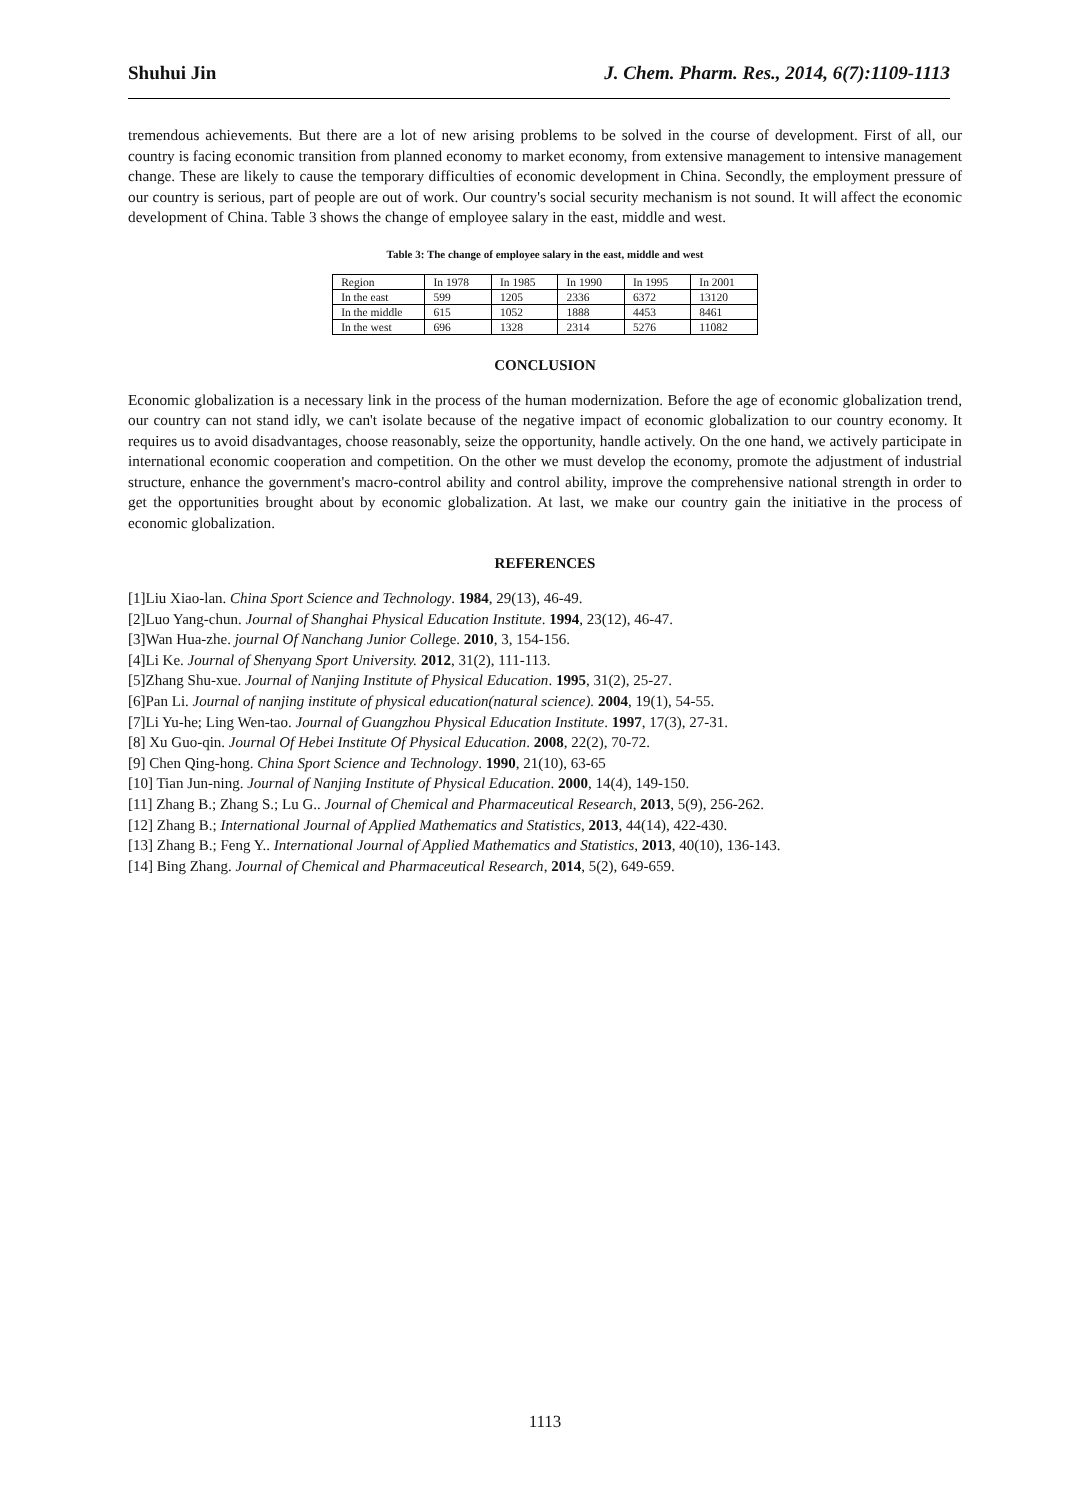Shuhui Jin J. Chem. Pharm. Res., 2014, 6(7):1109-1113
tremendous achievements. But there are a lot of new arising problems to be solved in the course of development. First of all, our country is facing economic transition from planned economy to market economy, from extensive management to intensive management change. These are likely to cause the temporary difficulties of economic development in China. Secondly, the employment pressure of our country is serious, part of people are out of work. Our country's social security mechanism is not sound. It will affect the economic development of China. Table 3 shows the change of employee salary in the east, middle and west.
Table 3: The change of employee salary in the east, middle and west
| Region | In 1978 | In 1985 | In 1990 | In 1995 | In 2001 |
| In the east | 599 | 1205 | 2336 | 6372 | 13120 |
| In the middle | 615 | 1052 | 1888 | 4453 | 8461 |
| In the west | 696 | 1328 | 2314 | 5276 | 11082 |
CONCLUSION
Economic globalization is a necessary link in the process of the human modernization. Before the age of economic globalization trend, our country can not stand idly, we can't isolate because of the negative impact of economic globalization to our country economy. It requires us to avoid disadvantages, choose reasonably, seize the opportunity, handle actively. On the one hand, we actively participate in international economic cooperation and competition. On the other we must develop the economy, promote the adjustment of industrial structure, enhance the government's macro-control ability and control ability, improve the comprehensive national strength in order to get the opportunities brought about by economic globalization. At last, we make our country gain the initiative in the process of economic globalization.
REFERENCES
[1]Liu Xiao-lan. China Sport Science and Technology. 1984, 29(13), 46-49.
[2]Luo Yang-chun. Journal of Shanghai Physical Education Institute. 1994, 23(12), 46-47.
[3]Wan Hua-zhe. journal Of Nanchang Junior College. 2010, 3, 154-156.
[4]Li Ke. Journal of Shenyang Sport University. 2012, 31(2), 111-113.
[5]Zhang Shu-xue. Journal of Nanjing Institute of Physical Education. 1995, 31(2), 25-27.
[6]Pan Li. Journal of nanjing institute of physical education(natural science). 2004, 19(1), 54-55.
[7]Li Yu-he; Ling Wen-tao. Journal of Guangzhou Physical Education Institute. 1997, 17(3), 27-31.
[8] Xu Guo-qin. Journal Of Hebei Institute Of Physical Education. 2008, 22(2), 70-72.
[9] Chen Qing-hong. China Sport Science and Technology. 1990, 21(10), 63-65
[10] Tian Jun-ning. Journal of Nanjing Institute of Physical Education. 2000, 14(4), 149-150.
[11] Zhang B.; Zhang S.; Lu G.. Journal of Chemical and Pharmaceutical Research, 2013, 5(9), 256-262.
[12] Zhang B.; International Journal of Applied Mathematics and Statistics, 2013, 44(14), 422-430.
[13] Zhang B.; Feng Y.. International Journal of Applied Mathematics and Statistics, 2013, 40(10), 136-143.
[14] Bing Zhang. Journal of Chemical and Pharmaceutical Research, 2014, 5(2), 649-659.
1113